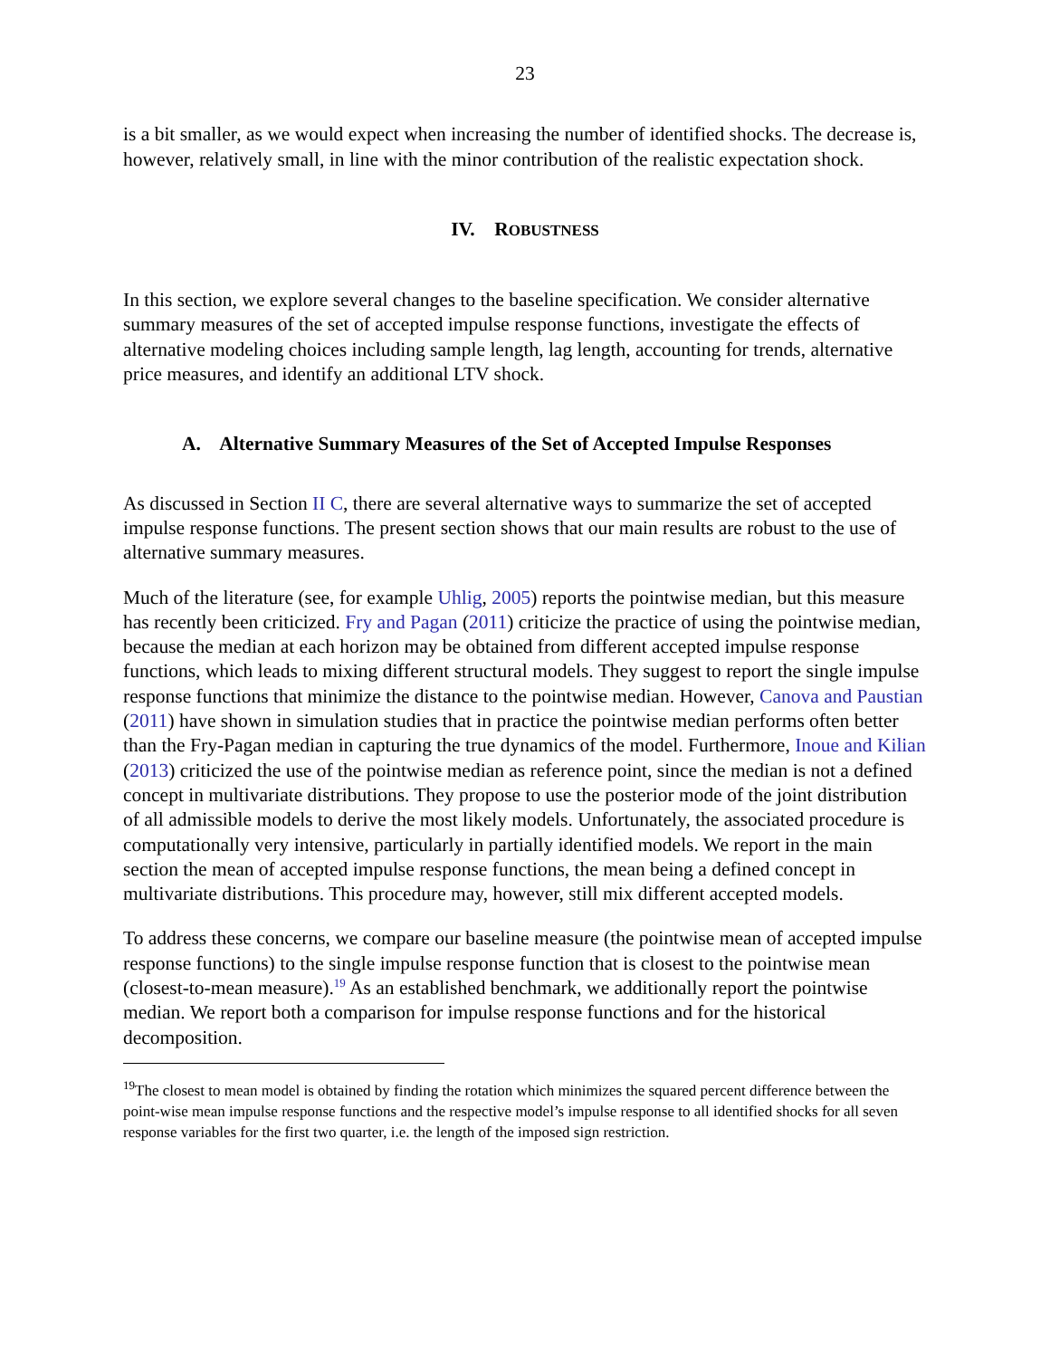23
is a bit smaller, as we would expect when increasing the number of identified shocks. The decrease is, however, relatively small, in line with the minor contribution of the realistic expectation shock.
IV. ROBUSTNESS
In this section, we explore several changes to the baseline specification. We consider alternative summary measures of the set of accepted impulse response functions, investigate the effects of alternative modeling choices including sample length, lag length, accounting for trends, alternative price measures, and identify an additional LTV shock.
A. Alternative Summary Measures of the Set of Accepted Impulse Responses
As discussed in Section II C, there are several alternative ways to summarize the set of accepted impulse response functions. The present section shows that our main results are robust to the use of alternative summary measures.
Much of the literature (see, for example Uhlig, 2005) reports the pointwise median, but this measure has recently been criticized. Fry and Pagan (2011) criticize the practice of using the pointwise median, because the median at each horizon may be obtained from different accepted impulse response functions, which leads to mixing different structural models. They suggest to report the single impulse response functions that minimize the distance to the pointwise median. However, Canova and Paustian (2011) have shown in simulation studies that in practice the pointwise median performs often better than the Fry-Pagan median in capturing the true dynamics of the model. Furthermore, Inoue and Kilian (2013) criticized the use of the pointwise median as reference point, since the median is not a defined concept in multivariate distributions. They propose to use the posterior mode of the joint distribution of all admissible models to derive the most likely models. Unfortunately, the associated procedure is computationally very intensive, particularly in partially identified models. We report in the main section the mean of accepted impulse response functions, the mean being a defined concept in multivariate distributions. This procedure may, however, still mix different accepted models.
To address these concerns, we compare our baseline measure (the pointwise mean of accepted impulse response functions) to the single impulse response function that is closest to the pointwise mean (closest-to-mean measure).<sup>19</sup> As an established benchmark, we additionally report the pointwise median. We report both a comparison for impulse response functions and for the historical decomposition.
<sup>19</sup> The closest to mean model is obtained by finding the rotation which minimizes the squared percent difference between the point-wise mean impulse response functions and the respective model’s impulse response to all identified shocks for all seven response variables for the first two quarter, i.e. the length of the imposed sign restriction.